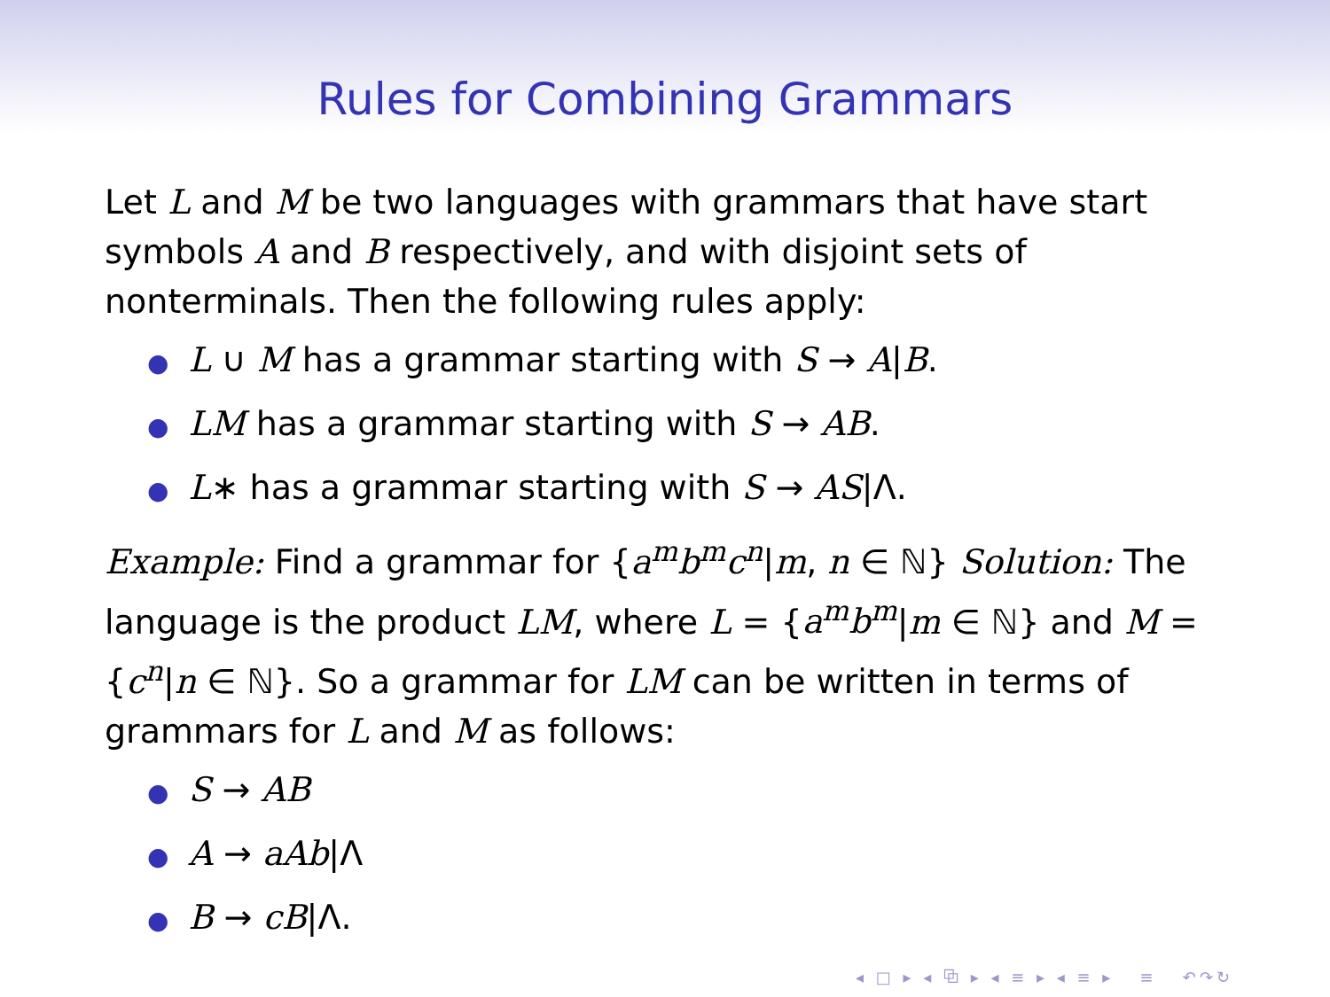Rules for Combining Grammars
Let L and M be two languages with grammars that have start symbols A and B respectively, and with disjoint sets of nonterminals. Then the following rules apply:
● L ∪ M has a grammar starting with S → A|B.
● LM has a grammar starting with S → AB.
● L∗ has a grammar starting with S → AS|Λ.
Example: Find a grammar for {a<sup>m</sup>b<sup>m</sup>c<sup>n</sup>|m, n ∈ ℕ} Solution: The language is the product LM, where L = {a<sup>m</sup>b<sup>m</sup>|m ∈ ℕ} and M = {c<sup>n</sup>|n ∈ ℕ}. So a grammar for LM can be written in terms of grammars for L and M as follows:
● S → AB
● A → aAb|Λ
● B → cB|Λ.
◂ □ ▸ ◂ ⧉ ▸ ◂ ≡ ▸ ◂ ≡ ▸ ≡ ↶↷↻